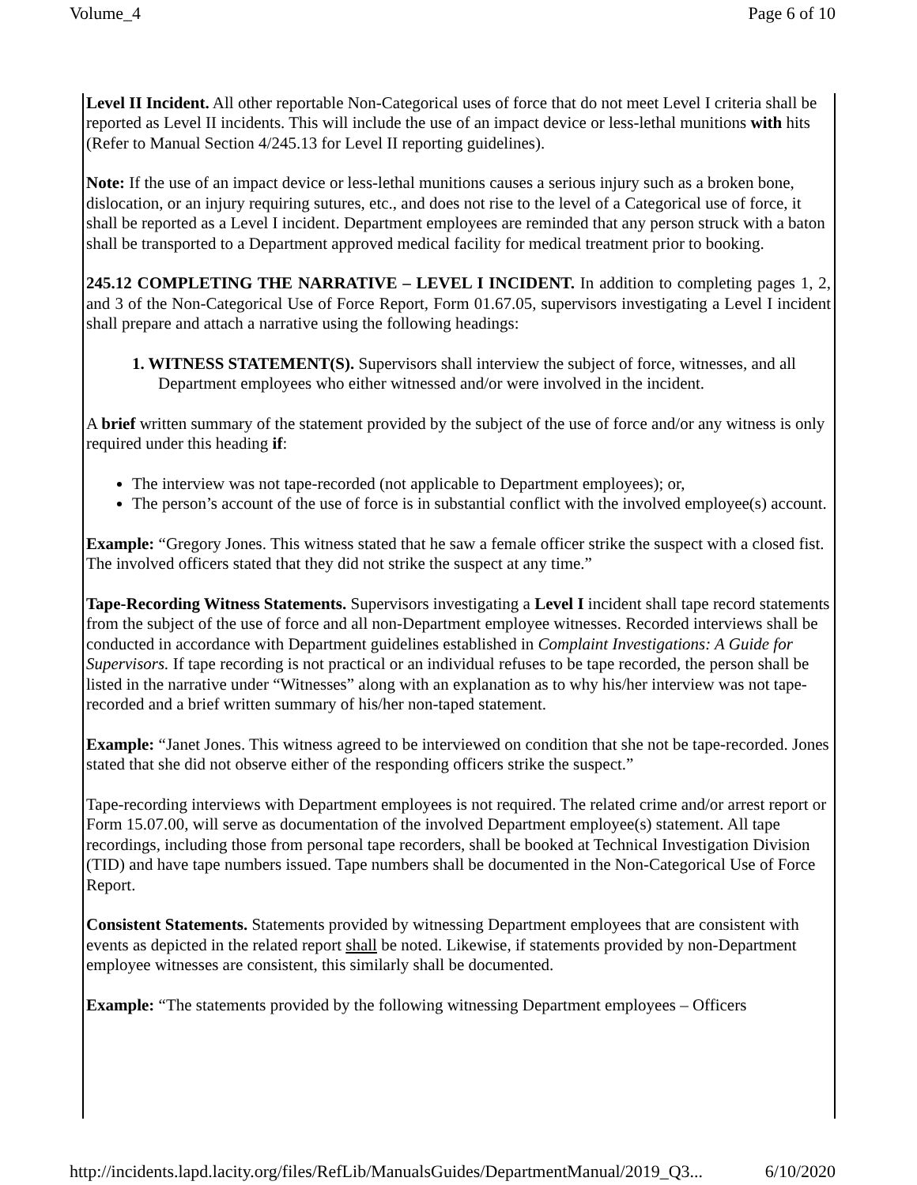Volume_4 Page 6 of 10
Level II Incident. All other reportable Non-Categorical uses of force that do not meet Level I criteria shall be reported as Level II incidents. This will include the use of an impact device or less-lethal munitions with hits (Refer to Manual Section 4/245.13 for Level II reporting guidelines).
Note: If the use of an impact device or less-lethal munitions causes a serious injury such as a broken bone, dislocation, or an injury requiring sutures, etc., and does not rise to the level of a Categorical use of force, it shall be reported as a Level I incident. Department employees are reminded that any person struck with a baton shall be transported to a Department approved medical facility for medical treatment prior to booking.
245.12 COMPLETING THE NARRATIVE – LEVEL I INCIDENT. In addition to completing pages 1, 2, and 3 of the Non-Categorical Use of Force Report, Form 01.67.05, supervisors investigating a Level I incident shall prepare and attach a narrative using the following headings:
1. WITNESS STATEMENT(S). Supervisors shall interview the subject of force, witnesses, and all Department employees who either witnessed and/or were involved in the incident.
A brief written summary of the statement provided by the subject of the use of force and/or any witness is only required under this heading if:
The interview was not tape-recorded (not applicable to Department employees); or,
The person’s account of the use of force is in substantial conflict with the involved employee(s) account.
Example: “Gregory Jones. This witness stated that he saw a female officer strike the suspect with a closed fist. The involved officers stated that they did not strike the suspect at any time.”
Tape-Recording Witness Statements. Supervisors investigating a Level I incident shall tape record statements from the subject of the use of force and all non-Department employee witnesses. Recorded interviews shall be conducted in accordance with Department guidelines established in Complaint Investigations: A Guide for Supervisors. If tape recording is not practical or an individual refuses to be tape recorded, the person shall be listed in the narrative under “Witnesses” along with an explanation as to why his/her interview was not tape-recorded and a brief written summary of his/her non-taped statement.
Example: “Janet Jones. This witness agreed to be interviewed on condition that she not be tape-recorded. Jones stated that she did not observe either of the responding officers strike the suspect.”
Tape-recording interviews with Department employees is not required. The related crime and/or arrest report or Form 15.07.00, will serve as documentation of the involved Department employee(s) statement. All tape recordings, including those from personal tape recorders, shall be booked at Technical Investigation Division (TID) and have tape numbers issued. Tape numbers shall be documented in the Non-Categorical Use of Force Report.
Consistent Statements. Statements provided by witnessing Department employees that are consistent with events as depicted in the related report shall be noted. Likewise, if statements provided by non-Department employee witnesses are consistent, this similarly shall be documented.
Example: “The statements provided by the following witnessing Department employees – Officers
http://incidents.lapd.lacity.org/files/RefLib/ManualsGuides/DepartmentManual/2019_Q3... 6/10/2020